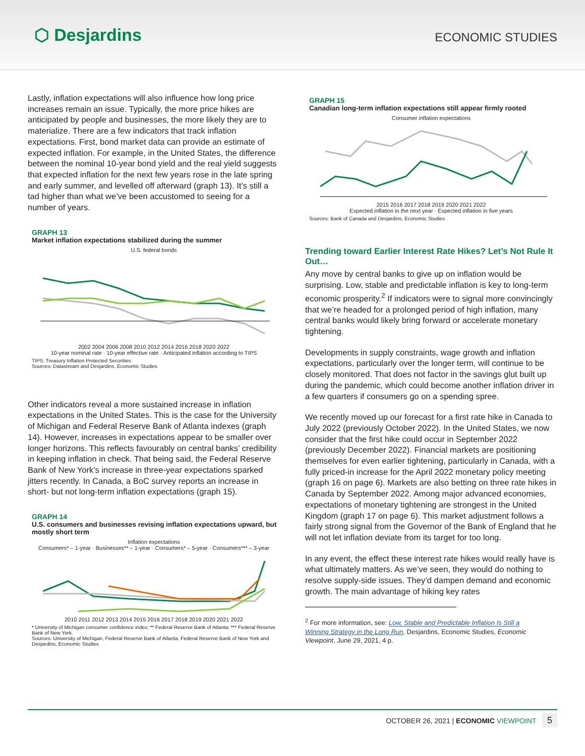⬡ Desjardins
ECONOMIC STUDIES
Lastly, inflation expectations will also influence how long price increases remain an issue. Typically, the more price hikes are anticipated by people and businesses, the more likely they are to materialize. There are a few indicators that track inflation expectations. First, bond market data can provide an estimate of expected inflation. For example, in the United States, the difference between the nominal 10-year bond yield and the real yield suggests that expected inflation for the next few years rose in the late spring and early summer, and levelled off afterward (graph 13). It’s still a tad higher than what we’ve been accustomed to seeing for a number of years.
GRAPH 13
Market inflation expectations stabilized during the summer
U.S. federal bonds
2002 2004 2006 2008 2010 2012 2014 2016 2018 2020 2022
10-year nominal rate · 10-year effective rate · Anticipated inflation according to TIPS
TIPS: Treasury Inflation Protected Securities
Sources: Datastream and Desjardins, Economic Studies
Other indicators reveal a more sustained increase in inflation expectations in the United States. This is the case for the University of Michigan and Federal Reserve Bank of Atlanta indexes (graph 14). However, increases in expectations appear to be smaller over longer horizons. This reflects favourably on central banks’ credibility in keeping inflation in check. That being said, the Federal Reserve Bank of New York’s increase in three-year expectations sparked jitters recently. In Canada, a BoC survey reports an increase in short- but not long-term inflation expectations (graph 15).
GRAPH 14
U.S. consumers and businesses revising inflation expectations upward, but mostly short term
Inflation expectations
Consumers* – 1-year · Businesses** – 1-year · Consumers* – 5-year · Consumers*** – 3-year
2010 2011 2012 2013 2014 2015 2016 2017 2018 2019 2020 2021 2022
* University of Michigan consumer confidence index; ** Federal Reserve Bank of Atlanta; *** Federal Reserve Bank of New York.
Sources: University of Michigan, Federal Reserve Bank of Atlanta, Federal Reserve Bank of New York and Desjardins, Economic Studies
GRAPH 15
Canadian long-term inflation expectations still appear firmly rooted
Consumer inflation expectations
2015 2016 2017 2018 2019 2020 2021 2022
Expected inflation in the next year · Expected inflation in five years
Sources: Bank of Canada and Desjardins, Economic Studies
Trending toward Earlier Interest Rate Hikes? Let’s Not Rule It Out…
Any move by central banks to give up on inflation would be surprising. Low, stable and predictable inflation is key to long-term economic prosperity.<sup>2</sup> If indicators were to signal more convincingly that we’re headed for a prolonged period of high inflation, many central banks would likely bring forward or accelerate monetary tightening.
Developments in supply constraints, wage growth and inflation expectations, particularly over the longer term, will continue to be closely monitored. That does not factor in the savings glut built up during the pandemic, which could become another inflation driver in a few quarters if consumers go on a spending spree.
We recently moved up our forecast for a first rate hike in Canada to July 2022 (previously October 2022). In the United States, we now consider that the first hike could occur in September 2022 (previously December 2022). Financial markets are positioning themselves for even earlier tightening, particularly in Canada, with a fully priced-in increase for the April 2022 monetary policy meeting (graph 16 on page 6). Markets are also betting on three rate hikes in Canada by September 2022. Among major advanced economies, expectations of monetary tightening are strongest in the United Kingdom (graph 17 on page 6). This market adjustment follows a fairly strong signal from the Governor of the Bank of England that he will not let inflation deviate from its target for too long.
In any event, the effect these interest rate hikes would really have is what ultimately matters. As we’ve seen, they would do nothing to resolve supply-side issues. They’d dampen demand and economic growth. The main advantage of hiking key rates
<sup>2</sup> For more information, see: Low, Stable and Predictable Inflation Is Still a Winning Strategy in the Long Run, Desjardins, Economic Studies, Economic Viewpoint, June 29, 2021, 4 p.
OCTOBER 26, 2021 | ECONOMIC VIEWPOINT 5